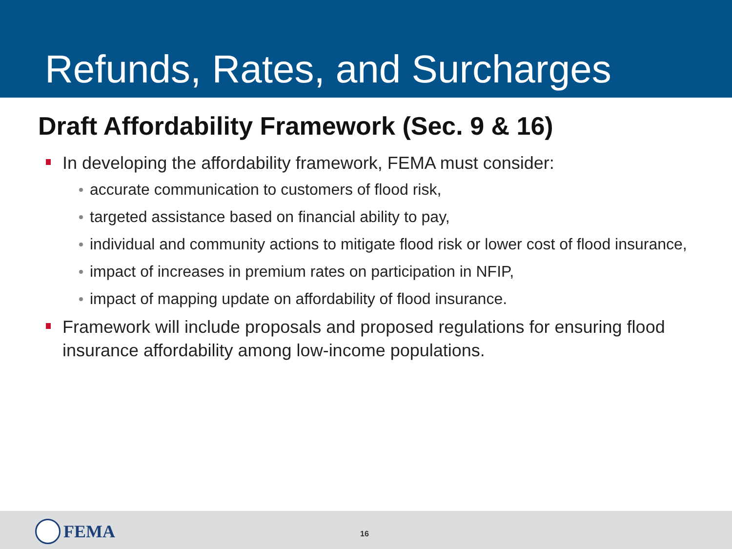Refunds, Rates, and Surcharges
Draft Affordability Framework (Sec. 9 & 16)
In developing the affordability framework, FEMA must consider:
accurate communication to customers of flood risk,
targeted assistance based on financial ability to pay,
individual and community actions to mitigate flood risk or lower cost of flood insurance,
impact of increases in premium rates on participation in NFIP,
impact of mapping update on affordability of flood insurance.
Framework will include proposals and proposed regulations for ensuring flood insurance affordability among low-income populations.
FEMA 16